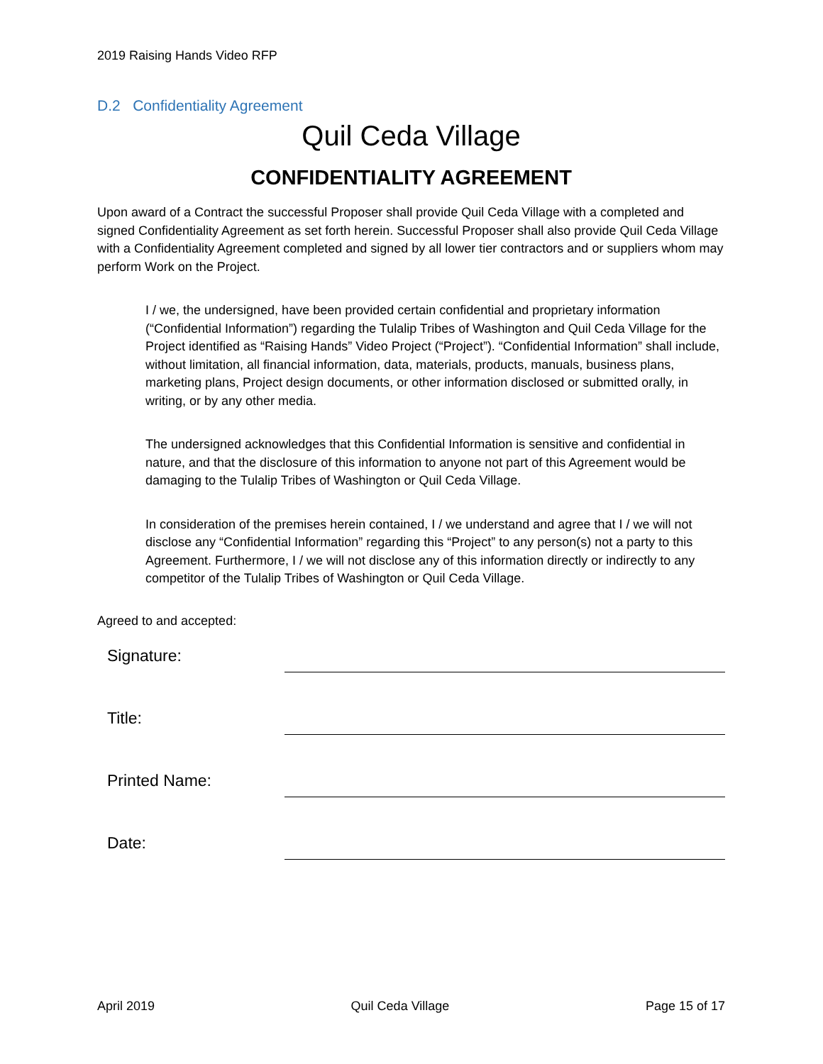2019 Raising Hands Video RFP
D.2 Confidentiality Agreement
Quil Ceda Village
CONFIDENTIALITY AGREEMENT
Upon award of a Contract the successful Proposer shall provide Quil Ceda Village with a completed and signed Confidentiality Agreement as set forth herein. Successful Proposer shall also provide Quil Ceda Village with a Confidentiality Agreement completed and signed by all lower tier contractors and or suppliers whom may perform Work on the Project.
I / we, the undersigned, have been provided certain confidential and proprietary information (“Confidential Information”) regarding the Tulalip Tribes of Washington and Quil Ceda Village for the Project identified as “Raising Hands” Video Project (“Project”). “Confidential Information” shall include, without limitation, all financial information, data, materials, products, manuals, business plans, marketing plans, Project design documents, or other information disclosed or submitted orally, in writing, or by any other media.
The undersigned acknowledges that this Confidential Information is sensitive and confidential in nature, and that the disclosure of this information to anyone not part of this Agreement would be damaging to the Tulalip Tribes of Washington or Quil Ceda Village.
In consideration of the premises herein contained, I / we understand and agree that I / we will not disclose any “Confidential Information” regarding this “Project” to any person(s) not a party to this Agreement. Furthermore, I / we will not disclose any of this information directly or indirectly to any competitor of the Tulalip Tribes of Washington or Quil Ceda Village.
Agreed to and accepted:
Signature:
Title:
Printed Name:
Date:
April 2019 Quil Ceda Village Page 15 of 17